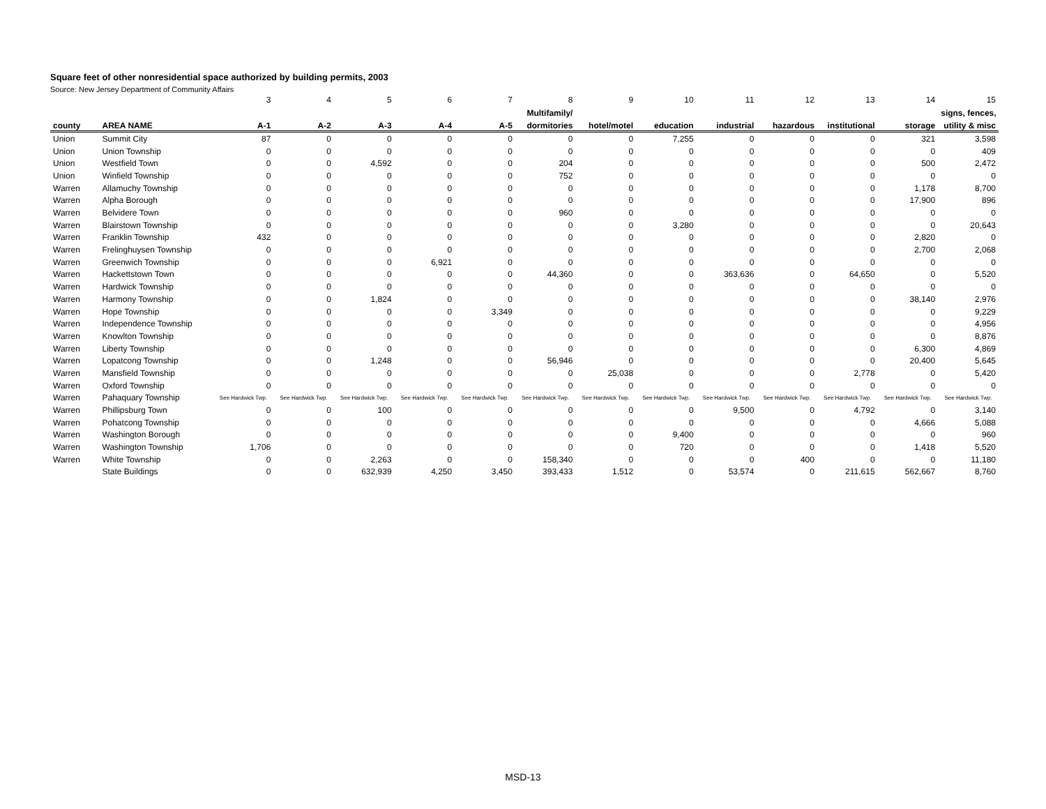Square feet of other nonresidential space authorized by building permits, 2003
Source: New Jersey Department of Community Affairs
| | | 3 | 4 | 5 | 6 | 7 | 8 | 9 | 10 | 11 | 12 | 13 | 14 | 15 |
| | | | | | | | Multifamily/ | | | | | | | signs, fences, |
| county | AREA NAME | A-1 | A-2 | A-3 | A-4 | A-5 | dormitories | hotel/motel | education | industrial | hazardous | institutional | storage | utility & misc |
| Union | Summit City | 87 | 0 | 0 | 0 | 0 | 0 | 0 | 7,255 | 0 | 0 | 0 | 321 | 3,598 |
| Union | Union Township | 0 | 0 | 0 | 0 | 0 | 0 | 0 | 0 | 0 | 0 | 0 | 0 | 409 |
| Union | Westfield Town | 0 | 0 | 4,592 | 0 | 0 | 204 | 0 | 0 | 0 | 0 | 0 | 500 | 2,472 |
| Union | Winfield Township | 0 | 0 | 0 | 0 | 0 | 752 | 0 | 0 | 0 | 0 | 0 | 0 | 0 |
| Warren | Allamuchy Township | 0 | 0 | 0 | 0 | 0 | 0 | 0 | 0 | 0 | 0 | 0 | 1,178 | 8,700 |
| Warren | Alpha Borough | 0 | 0 | 0 | 0 | 0 | 0 | 0 | 0 | 0 | 0 | 0 | 17,900 | 896 |
| Warren | Belvidere Town | 0 | 0 | 0 | 0 | 0 | 960 | 0 | 0 | 0 | 0 | 0 | 0 | 0 |
| Warren | Blairstown Township | 0 | 0 | 0 | 0 | 0 | 0 | 0 | 3,280 | 0 | 0 | 0 | 0 | 20,643 |
| Warren | Franklin Township | 432 | 0 | 0 | 0 | 0 | 0 | 0 | 0 | 0 | 0 | 0 | 2,820 | 0 |
| Warren | Frelinghuysen Township | 0 | 0 | 0 | 0 | 0 | 0 | 0 | 0 | 0 | 0 | 0 | 2,700 | 2,068 |
| Warren | Greenwich Township | 0 | 0 | 0 | 6,921 | 0 | 0 | 0 | 0 | 0 | 0 | 0 | 0 | 0 |
| Warren | Hackettstown Town | 0 | 0 | 0 | 0 | 0 | 44,360 | 0 | 0 | 363,636 | 0 | 64,650 | 0 | 5,520 |
| Warren | Hardwick Township | 0 | 0 | 0 | 0 | 0 | 0 | 0 | 0 | 0 | 0 | 0 | 0 | 0 |
| Warren | Harmony Township | 0 | 0 | 1,824 | 0 | 0 | 0 | 0 | 0 | 0 | 0 | 0 | 38,140 | 2,976 |
| Warren | Hope Township | 0 | 0 | 0 | 0 | 3,349 | 0 | 0 | 0 | 0 | 0 | 0 | 0 | 9,229 |
| Warren | Independence Township | 0 | 0 | 0 | 0 | 0 | 0 | 0 | 0 | 0 | 0 | 0 | 0 | 4,956 |
| Warren | Knowlton Township | 0 | 0 | 0 | 0 | 0 | 0 | 0 | 0 | 0 | 0 | 0 | 0 | 8,876 |
| Warren | Liberty Township | 0 | 0 | 0 | 0 | 0 | 0 | 0 | 0 | 0 | 0 | 0 | 6,300 | 4,869 |
| Warren | Lopatcong Township | 0 | 0 | 1,248 | 0 | 0 | 56,946 | 0 | 0 | 0 | 0 | 0 | 20,400 | 5,645 |
| Warren | Mansfield Township | 0 | 0 | 0 | 0 | 0 | 0 | 25,038 | 0 | 0 | 0 | 2,778 | 0 | 5,420 |
| Warren | Oxford Township | 0 | 0 | 0 | 0 | 0 | 0 | 0 | 0 | 0 | 0 | 0 | 0 | 0 |
| Warren | Pahaquary Township | See Hardwick Twp. | See Hardwick Twp. | See Hardwick Twp. | See Hardwick Twp. | See Hardwick Twp. | See Hardwick Twp. | See Hardwick Twp. | See Hardwick Twp. | See Hardwick Twp. | See Hardwick Twp. | See Hardwick Twp. | See Hardwick Twp. | See Hardwick Twp. |
| Warren | Phillipsburg Town | 0 | 0 | 100 | 0 | 0 | 0 | 0 | 0 | 9,500 | 0 | 4,792 | 0 | 3,140 |
| Warren | Pohatcong Township | 0 | 0 | 0 | 0 | 0 | 0 | 0 | 0 | 0 | 0 | 0 | 4,666 | 5,088 |
| Warren | Washington Borough | 0 | 0 | 0 | 0 | 0 | 0 | 0 | 9,400 | 0 | 0 | 0 | 0 | 960 |
| Warren | Washington Township | 1,706 | 0 | 0 | 0 | 0 | 0 | 0 | 720 | 0 | 0 | 0 | 1,418 | 5,520 |
| Warren | White Township | 0 | 0 | 2,263 | 0 | 0 | 158,340 | 0 | 0 | 0 | 400 | 0 | 0 | 11,180 |
| | State Buildings | 0 | 0 | 632,939 | 4,250 | 3,450 | 393,433 | 1,512 | 0 | 53,574 | 0 | 211,615 | 562,667 | 8,760 |
MSD-13